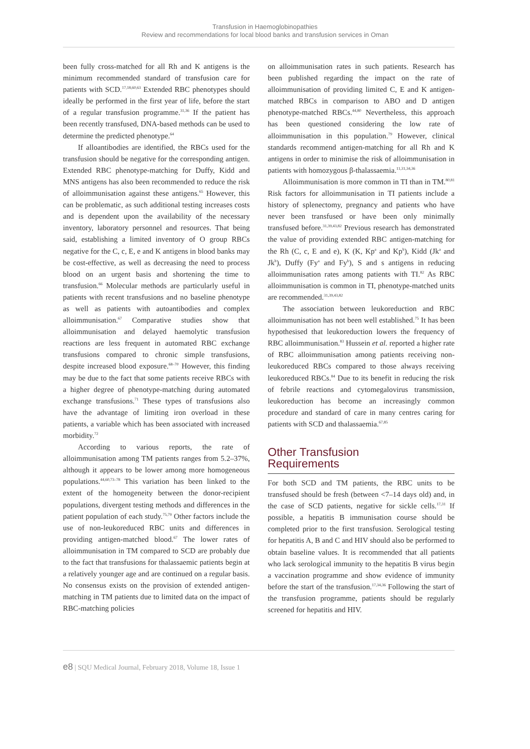Transfusion in Haemoglobinopathies
Review and recommendations for local blood banks and transfusion services in Oman
been fully cross-matched for all Rh and K antigens is the minimum recommended standard of transfusion care for patients with SCD.<sup>17,18,60,63</sup> Extended RBC phenotypes should ideally be performed in the first year of life, before the start of a regular transfusion programme.<sup>31,36</sup> If the patient has been recently transfused, DNA-based methods can be used to determine the predicted phenotype.<sup>64</sup>
If alloantibodies are identified, the RBCs used for the transfusion should be negative for the corresponding antigen. Extended RBC phenotype-matching for Duffy, Kidd and MNS antigens has also been recommended to reduce the risk of alloimmunisation against these antigens.<sup>65</sup> However, this can be problematic, as such additional testing increases costs and is dependent upon the availability of the necessary inventory, laboratory personnel and resources. That being said, establishing a limited inventory of O group RBCs negative for the C, c, E, e and K antigens in blood banks may be cost-effective, as well as decreasing the need to process blood on an urgent basis and shortening the time to transfusion.<sup>66</sup> Molecular methods are particularly useful in patients with recent transfusions and no baseline phenotype as well as patients with autoantibodies and complex alloimmunisation.<sup>67</sup> Comparative studies show that alloimmunisation and delayed haemolytic transfusion reactions are less frequent in automated RBC exchange transfusions compared to chronic simple transfusions, despite increased blood exposure.<sup>68–70</sup> However, this finding may be due to the fact that some patients receive RBCs with a higher degree of phenotype-matching during automated exchange transfusions.<sup>71</sup> These types of transfusions also have the advantage of limiting iron overload in these patients, a variable which has been associated with increased morbidity.<sup>72</sup>
According to various reports, the rate of alloimmunisation among TM patients ranges from 5.2–37%, although it appears to be lower among more homogeneous populations.<sup>44,60,73–78</sup> This variation has been linked to the extent of the homogeneity between the donor-recipient populations, divergent testing methods and differences in the patient population of each study.<sup>75,79</sup> Other factors include the use of non-leukoreduced RBC units and differences in providing antigen-matched blood.<sup>67</sup> The lower rates of alloimmunisation in TM compared to SCD are probably due to the fact that transfusions for thalassaemic patients begin at a relatively younger age and are continued on a regular basis. No consensus exists on the provision of extended antigen-matching in TM patients due to limited data on the impact of RBC-matching policies
on alloimmunisation rates in such patients. Research has been published regarding the impact on the rate of alloimmunisation of providing limited C, E and K antigen-matched RBCs in comparison to ABO and D antigen phenotype-matched RBCs.<sup>44,80</sup> Nevertheless, this approach has been questioned considering the low rate of alloimmunisation in this population.<sup>79</sup> However, clinical standards recommend antigen-matching for all Rh and K antigens in order to minimise the risk of alloimmunisation in patients with homozygous β-thalassaemia.<sup>11,31,34,36</sup>
Alloimmunisation is more common in TI than in TM.<sup>80,81</sup> Risk factors for alloimmunisation in TI patients include a history of splenectomy, pregnancy and patients who have never been transfused or have been only minimally transfused before.<sup>31,39,43,82</sup> Previous research has demonstrated the value of providing extended RBC antigen-matching for the Rh (C, c, E and e), K (K, Kp<sup>a</sup> and Kp<sup>b</sup>), Kidd (Jk<sup>a</sup> and Jk<sup>b</sup>), Duffy (Fy<sup>a</sup> and Fy<sup>b</sup>), S and s antigens in reducing alloimmunisation rates among patients with TI.<sup>82</sup> As RBC alloimmunisation is common in TI, phenotype-matched units are recommended.<sup>31,39,43,82</sup>
The association between leukoreduction and RBC alloimmunisation has not been well established.<sup>75</sup> It has been hypothesised that leukoreduction lowers the frequency of RBC alloimmunisation.<sup>83</sup> Hussein et al. reported a higher rate of RBC alloimmunisation among patients receiving non-leukoreduced RBCs compared to those always receiving leukoreduced RBCs.<sup>84</sup> Due to its benefit in reducing the risk of febrile reactions and cytomegalovirus transmission, leukoreduction has become an increasingly common procedure and standard of care in many centres caring for patients with SCD and thalassaemia.<sup>67,85</sup>
Other Transfusion
Requirements
For both SCD and TM patients, the RBC units to be transfused should be fresh (between <7–14 days old) and, in the case of SCD patients, negative for sickle cells.<sup>17,31</sup> If possible, a hepatitis B immunisation course should be completed prior to the first transfusion. Serological testing for hepatitis A, B and C and HIV should also be performed to obtain baseline values. It is recommended that all patients who lack serological immunity to the hepatitis B virus begin a vaccination programme and show evidence of immunity before the start of the transfusion.<sup>17,34,36</sup> Following the start of the transfusion programme, patients should be regularly screened for hepatitis and HIV.
e8 | SQU Medical Journal, February 2018, Volume 18, Issue 1